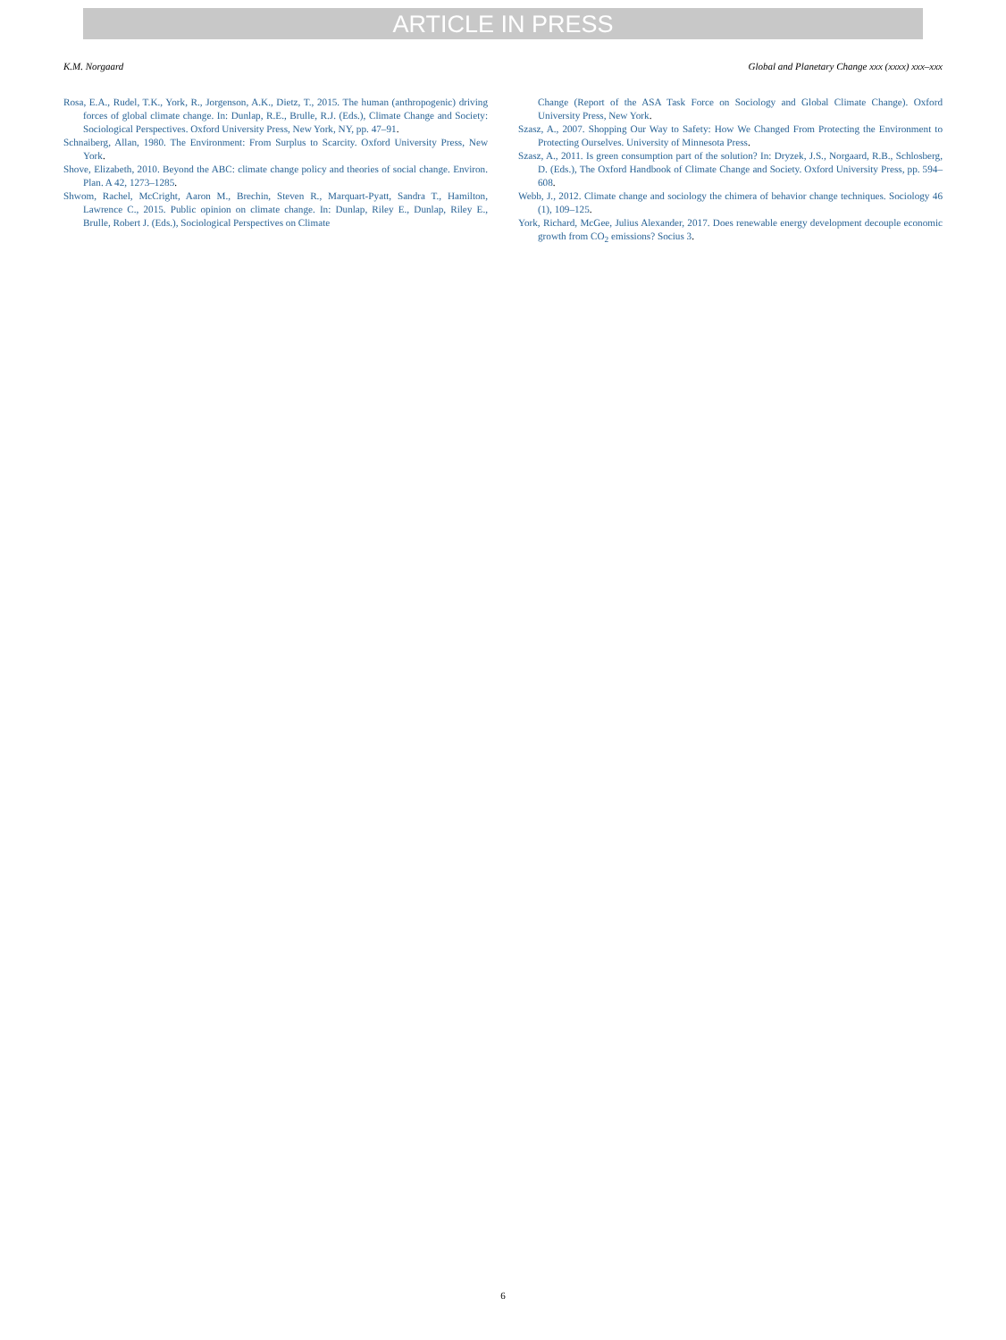ARTICLE IN PRESS
K.M. Norgaard Global and Planetary Change xxx (xxxx) xxx–xxx
Rosa, E.A., Rudel, T.K., York, R., Jorgenson, A.K., Dietz, T., 2015. The human (anthropogenic) driving forces of global climate change. In: Dunlap, R.E., Brulle, R.J. (Eds.), Climate Change and Society: Sociological Perspectives. Oxford University Press, New York, NY, pp. 47–91.
Schnaiberg, Allan, 1980. The Environment: From Surplus to Scarcity. Oxford University Press, New York.
Shove, Elizabeth, 2010. Beyond the ABC: climate change policy and theories of social change. Environ. Plan. A 42, 1273–1285.
Shwom, Rachel, McCright, Aaron M., Brechin, Steven R., Marquart-Pyatt, Sandra T., Hamilton, Lawrence C., 2015. Public opinion on climate change. In: Dunlap, Riley E., Dunlap, Riley E., Brulle, Robert J. (Eds.), Sociological Perspectives on Climate
Change (Report of the ASA Task Force on Sociology and Global Climate Change). Oxford University Press, New York.
Szasz, A., 2007. Shopping Our Way to Safety: How We Changed From Protecting the Environment to Protecting Ourselves. University of Minnesota Press.
Szasz, A., 2011. Is green consumption part of the solution? In: Dryzek, J.S., Norgaard, R.B., Schlosberg, D. (Eds.), The Oxford Handbook of Climate Change and Society. Oxford University Press, pp. 594–608.
Webb, J., 2012. Climate change and sociology the chimera of behavior change techniques. Sociology 46 (1), 109–125.
York, Richard, McGee, Julius Alexander, 2017. Does renewable energy development decouple economic growth from CO<sub>2</sub> emissions? Socius 3.
6